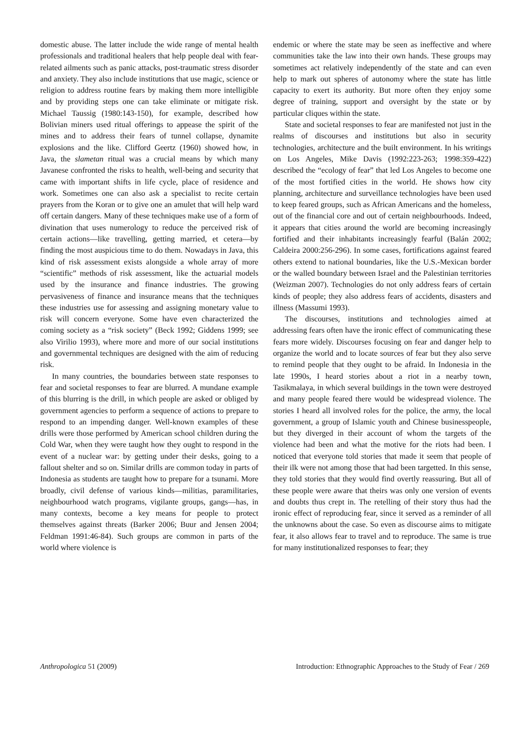domestic abuse. The latter include the wide range of mental health professionals and traditional healers that help people deal with fear-related ailments such as panic attacks, post-traumatic stress disorder and anxiety. They also include institutions that use magic, science or religion to address routine fears by making them more intelligible and by providing steps one can take eliminate or mitigate risk. Michael Taussig (1980:143-150), for example, described how Bolivian miners used ritual offerings to appease the spirit of the mines and to address their fears of tunnel collapse, dynamite explosions and the like. Clifford Geertz (1960) showed how, in Java, the slametan ritual was a crucial means by which many Javanese confronted the risks to health, well-being and security that came with important shifts in life cycle, place of residence and work. Sometimes one can also ask a specialist to recite certain prayers from the Koran or to give one an amulet that will help ward off certain dangers. Many of these techniques make use of a form of divination that uses numerology to reduce the perceived risk of certain actions—like travelling, getting married, et cetera—by finding the most auspicious time to do them. Nowadays in Java, this kind of risk assessment exists alongside a whole array of more “scientific” methods of risk assessment, like the actuarial models used by the insurance and finance industries. The growing pervasiveness of finance and insurance means that the techniques these industries use for assessing and assigning monetary value to risk will concern everyone. Some have even characterized the coming society as a “risk society” (Beck 1992; Giddens 1999; see also Virilio 1993), where more and more of our social institutions and governmental techniques are designed with the aim of reducing risk.
In many countries, the boundaries between state responses to fear and societal responses to fear are blurred. A mundane example of this blurring is the drill, in which people are asked or obliged by government agencies to perform a sequence of actions to prepare to respond to an impending danger. Well-known examples of these drills were those performed by American school children during the Cold War, when they were taught how they ought to respond in the event of a nuclear war: by getting under their desks, going to a fallout shelter and so on. Similar drills are common today in parts of Indonesia as students are taught how to prepare for a tsunami. More broadly, civil defense of various kinds—militias, paramilitaries, neighbourhood watch programs, vigilante groups, gangs—has, in many contexts, become a key means for people to protect themselves against threats (Barker 2006; Buur and Jensen 2004; Feldman 1991:46-84). Such groups are common in parts of the world where violence is
endemic or where the state may be seen as ineffective and where communities take the law into their own hands. These groups may sometimes act relatively independently of the state and can even help to mark out spheres of autonomy where the state has little capacity to exert its authority. But more often they enjoy some degree of training, support and oversight by the state or by particular cliques within the state.
State and societal responses to fear are manifested not just in the realms of discourses and institutions but also in security technologies, architecture and the built environment. In his writings on Los Angeles, Mike Davis (1992:223-263; 1998:359-422) described the “ecology of fear” that led Los Angeles to become one of the most fortified cities in the world. He shows how city planning, architecture and surveillance technologies have been used to keep feared groups, such as African Americans and the homeless, out of the financial core and out of certain neighbourhoods. Indeed, it appears that cities around the world are becoming increasingly fortified and their inhabitants increasingly fearful (Balán 2002; Caldeira 2000:256-296). In some cases, fortifications against feared others extend to national boundaries, like the U.S.-Mexican border or the walled boundary between Israel and the Palestinian territories (Weizman 2007). Technologies do not only address fears of certain kinds of people; they also address fears of accidents, disasters and illness (Massumi 1993).
The discourses, institutions and technologies aimed at addressing fears often have the ironic effect of communicating these fears more widely. Discourses focusing on fear and danger help to organize the world and to locate sources of fear but they also serve to remind people that they ought to be afraid. In Indonesia in the late 1990s, I heard stories about a riot in a nearby town, Tasikmalaya, in which several buildings in the town were destroyed and many people feared there would be widespread violence. The stories I heard all involved roles for the police, the army, the local government, a group of Islamic youth and Chinese businesspeople, but they diverged in their account of whom the targets of the violence had been and what the motive for the riots had been. I noticed that everyone told stories that made it seem that people of their ilk were not among those that had been targetted. In this sense, they told stories that they would find overtly reassuring. But all of these people were aware that theirs was only one version of events and doubts thus crept in. The retelling of their story thus had the ironic effect of reproducing fear, since it served as a reminder of all the unknowns about the case. So even as discourse aims to mitigate fear, it also allows fear to travel and to reproduce. The same is true for many institutionalized responses to fear; they
Anthropologica 51 (2009) Introduction: Ethnographic Approaches to the Study of Fear / 269